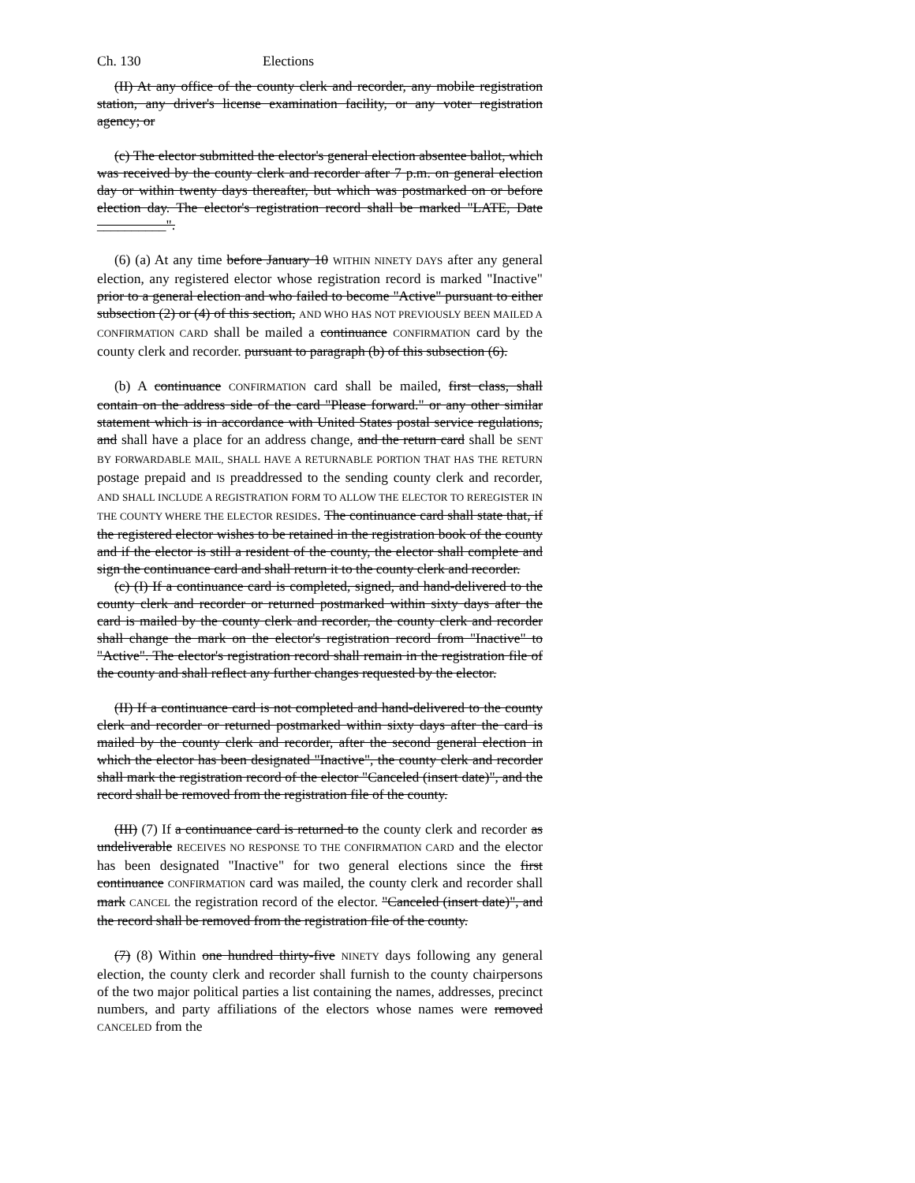Ch. 130 Elections
(II) At any office of the county clerk and recorder, any mobile registration station, any driver's license examination facility, or any voter registration agency; or
(c) The elector submitted the elector's general election absentee ballot, which was received by the county clerk and recorder after 7 p.m. on general election day or within twenty days thereafter, but which was postmarked on or before election day. The elector's registration record shall be marked "LATE, Date __________".
(6) (a) At any time before January 10 WITHIN NINETY DAYS after any general election, any registered elector whose registration record is marked "Inactive" prior to a general election and who failed to become "Active" pursuant to either subsection (2) or (4) of this section, AND WHO HAS NOT PREVIOUSLY BEEN MAILED A CONFIRMATION CARD shall be mailed a continuance CONFIRMATION card by the county clerk and recorder. pursuant to paragraph (b) of this subsection (6).
(b) A continuance CONFIRMATION card shall be mailed, first class, shall contain on the address side of the card "Please forward." or any other similar statement which is in accordance with United States postal service regulations, and shall have a place for an address change, and the return card shall be SENT BY FORWARDABLE MAIL, SHALL HAVE A RETURNABLE PORTION THAT HAS THE RETURN postage prepaid and IS preaddressed to the sending county clerk and recorder, AND SHALL INCLUDE A REGISTRATION FORM TO ALLOW THE ELECTOR TO REREGISTER IN THE COUNTY WHERE THE ELECTOR RESIDES. The continuance card shall state that, if the registered elector wishes to be retained in the registration book of the county and if the elector is still a resident of the county, the elector shall complete and sign the continuance card and shall return it to the county clerk and recorder.
(c) (I) If a continuance card is completed, signed, and hand-delivered to the county clerk and recorder or returned postmarked within sixty days after the card is mailed by the county clerk and recorder, the county clerk and recorder shall change the mark on the elector's registration record from "Inactive" to "Active". The elector's registration record shall remain in the registration file of the county and shall reflect any further changes requested by the elector.
(II) If a continuance card is not completed and hand-delivered to the county clerk and recorder or returned postmarked within sixty days after the card is mailed by the county clerk and recorder, after the second general election in which the elector has been designated "Inactive", the county clerk and recorder shall mark the registration record of the elector "Canceled (insert date)", and the record shall be removed from the registration file of the county.
(III) (7) If a continuance card is returned to the county clerk and recorder as undeliverable RECEIVES NO RESPONSE TO THE CONFIRMATION CARD and the elector has been designated "Inactive" for two general elections since the first continuance CONFIRMATION card was mailed, the county clerk and recorder shall mark CANCEL the registration record of the elector. "Canceled (insert date)", and the record shall be removed from the registration file of the county.
(7) (8) Within one hundred thirty-five NINETY days following any general election, the county clerk and recorder shall furnish to the county chairpersons of the two major political parties a list containing the names, addresses, precinct numbers, and party affiliations of the electors whose names were removed CANCELED from the